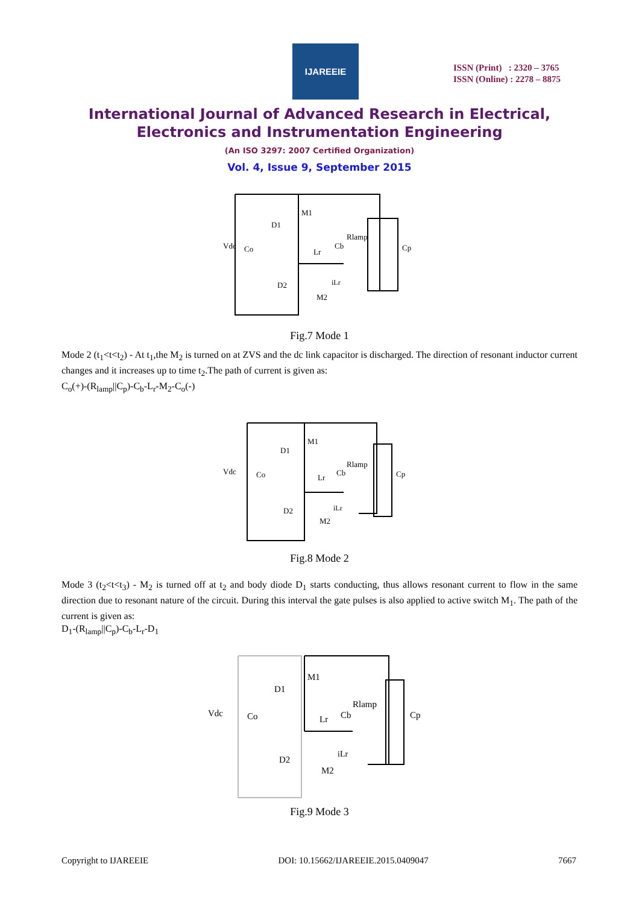IJAREEIE
ISSN (Print) : 2320 – 3765
ISSN (Online) : 2278 – 8875
International Journal of Advanced Research in Electrical,
Electronics and Instrumentation Engineering
(An ISO 3297: 2007 Certified Organization)
Vol. 4, Issue 9, September 2015
Vdc
Co
M1
D1
Lr
Cb
Rlamp
Cp
iLr
D2
M2
Fig.7 Mode 1
Mode 2 (t<sub>1</sub><t<t<sub>2</sub>) - At t<sub>1</sub>,the M<sub>2</sub> is turned on at ZVS and the dc link capacitor is discharged. The direction of resonant inductor current changes and it increases up to time t<sub>2</sub>.The path of current is given as:
C<sub>o</sub>(+)-(R<sub>lamp</sub>||C<sub>p</sub>)-C<sub>b</sub>-L<sub>r</sub>-M<sub>2</sub>-C<sub>o</sub>(-)
Vdc
Co
M1
D1
Lr
Cb
Rlamp
Cp
iLr
D2
M2
Fig.8 Mode 2
Mode 3 (t<sub>2</sub><t<t<sub>3</sub>) - M<sub>2</sub> is turned off at t<sub>2</sub> and body diode D<sub>1</sub> starts conducting, thus allows resonant current to flow in the same direction due to resonant nature of the circuit. During this interval the gate pulses is also applied to active switch M<sub>1</sub>. The path of the current is given as:
D<sub>1</sub>-(R<sub>lamp</sub>||C<sub>p</sub>)-C<sub>b</sub>-L<sub>r</sub>-D<sub>1</sub>
Vdc
Co
M1
D1
Lr
Cb
Rlamp
Cp
iLr
D2
M2
Fig.9 Mode 3
Copyright to IJAREEIE DOI: 10.15662/IJAREEIE.2015.0409047 7667